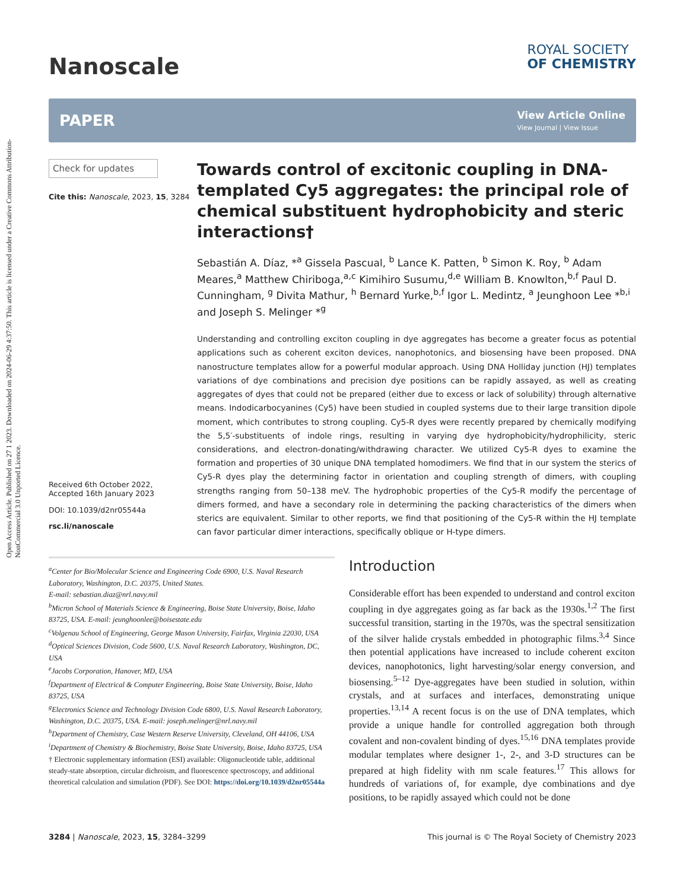Open Access Article. Published on 27 1 2023. Downloaded on 2024-06-29 4:37:50. This article is licensed under a Creative Commons Attribution-NonCommercial 3.0 Unported Licence.
Nanoscale
ROYAL SOCIETY
OF CHEMISTRY
PAPER
View Article Online
View Journal | View Issue
Check for updates
Cite this: Nanoscale, 2023, 15, 3284
Received 6th October 2022,
Accepted 16th January 2023
DOI: 10.1039/d2nr05544a
rsc.li/nanoscale
Towards control of excitonic coupling in DNA-templated Cy5 aggregates: the principal role of chemical substituent hydrophobicity and steric interactions†
Sebastián A. Díaz, *<sup>a</sup> Gissela Pascual, <sup>b</sup> Lance K. Patten, <sup>b</sup> Simon K. Roy, <sup>b</sup> Adam Meares,<sup>a</sup> Matthew Chiriboga,<sup>a,c</sup> Kimihiro Susumu,<sup>d,e</sup> William B. Knowlton,<sup>b,f</sup> Paul D. Cunningham, <sup>g</sup> Divita Mathur, <sup>h</sup> Bernard Yurke,<sup>b,f</sup> Igor L. Medintz, <sup>a</sup> Jeunghoon Lee *<sup>b,i</sup> and Joseph S. Melinger *<sup>g</sup>
Understanding and controlling exciton coupling in dye aggregates has become a greater focus as potential applications such as coherent exciton devices, nanophotonics, and biosensing have been proposed. DNA nanostructure templates allow for a powerful modular approach. Using DNA Holliday junction (HJ) templates variations of dye combinations and precision dye positions can be rapidly assayed, as well as creating aggregates of dyes that could not be prepared (either due to excess or lack of solubility) through alternative means. Indodicarbocyanines (Cy5) have been studied in coupled systems due to their large transition dipole moment, which contributes to strong coupling. Cy5-R dyes were recently prepared by chemically modifying the 5,5′-substituents of indole rings, resulting in varying dye hydrophobicity/hydrophilicity, steric considerations, and electron-donating/withdrawing character. We utilized Cy5-R dyes to examine the formation and properties of 30 unique DNA templated homodimers. We find that in our system the sterics of Cy5-R dyes play the determining factor in orientation and coupling strength of dimers, with coupling strengths ranging from 50–138 meV. The hydrophobic properties of the Cy5-R modify the percentage of dimers formed, and have a secondary role in determining the packing characteristics of the dimers when sterics are equivalent. Similar to other reports, we find that positioning of the Cy5-R within the HJ template can favor particular dimer interactions, specifically oblique or H-type dimers.
<sup>a</sup> Center for Bio/Molecular Science and Engineering Code 6900, U.S. Naval Research Laboratory, Washington, D.C. 20375, United States.
E-mail: sebastian.diaz@nrl.navy.mil
<sup>b</sup> Micron School of Materials Science & Engineering, Boise State University, Boise, Idaho 83725, USA. E-mail: jeunghoonlee@boisestate.edu
<sup>c</sup> Volgenau School of Engineering, George Mason University, Fairfax, Virginia 22030, USA
<sup>d</sup> Optical Sciences Division, Code 5600, U.S. Naval Research Laboratory, Washington, DC, USA
<sup>e</sup> Jacobs Corporation, Hanover, MD, USA
<sup>f</sup> Department of Electrical & Computer Engineering, Boise State University, Boise, Idaho 83725, USA
<sup>g</sup> Electronics Science and Technology Division Code 6800, U.S. Naval Research Laboratory, Washington, D.C. 20375, USA. E-mail: joseph.melinger@nrl.navy.mil
<sup>h</sup> Department of Chemistry, Case Western Reserve University, Cleveland, OH 44106, USA
<sup>i</sup> Department of Chemistry & Biochemistry, Boise State University, Boise, Idaho 83725, USA
† Electronic supplementary information (ESI) available: Oligonucleotide table, additional steady-state absorption, circular dichroism, and fluorescence spectroscopy, and additional theoretical calculation and simulation (PDF). See DOI: https://doi.org/10.1039/d2nr05544a
Introduction
Considerable effort has been expended to understand and control exciton coupling in dye aggregates going as far back as the 1930s.<sup>1,2</sup> The first successful transition, starting in the 1970s, was the spectral sensitization of the silver halide crystals embedded in photographic films.<sup>3,4</sup> Since then potential applications have increased to include coherent exciton devices, nanophotonics, light harvesting/solar energy conversion, and biosensing.<sup>5–12</sup> Dye-aggregates have been studied in solution, within crystals, and at surfaces and interfaces, demonstrating unique properties.<sup>13,14</sup> A recent focus is on the use of DNA templates, which provide a unique handle for controlled aggregation both through covalent and non-covalent binding of dyes.<sup>15,16</sup> DNA templates provide modular templates where designer 1-, 2-, and 3-D structures can be prepared at high fidelity with nm scale features.<sup>17</sup> This allows for hundreds of variations of, for example, dye combinations and dye positions, to be rapidly assayed which could not be done
3284 | Nanoscale, 2023, 15, 3284–3299 This journal is © The Royal Society of Chemistry 2023